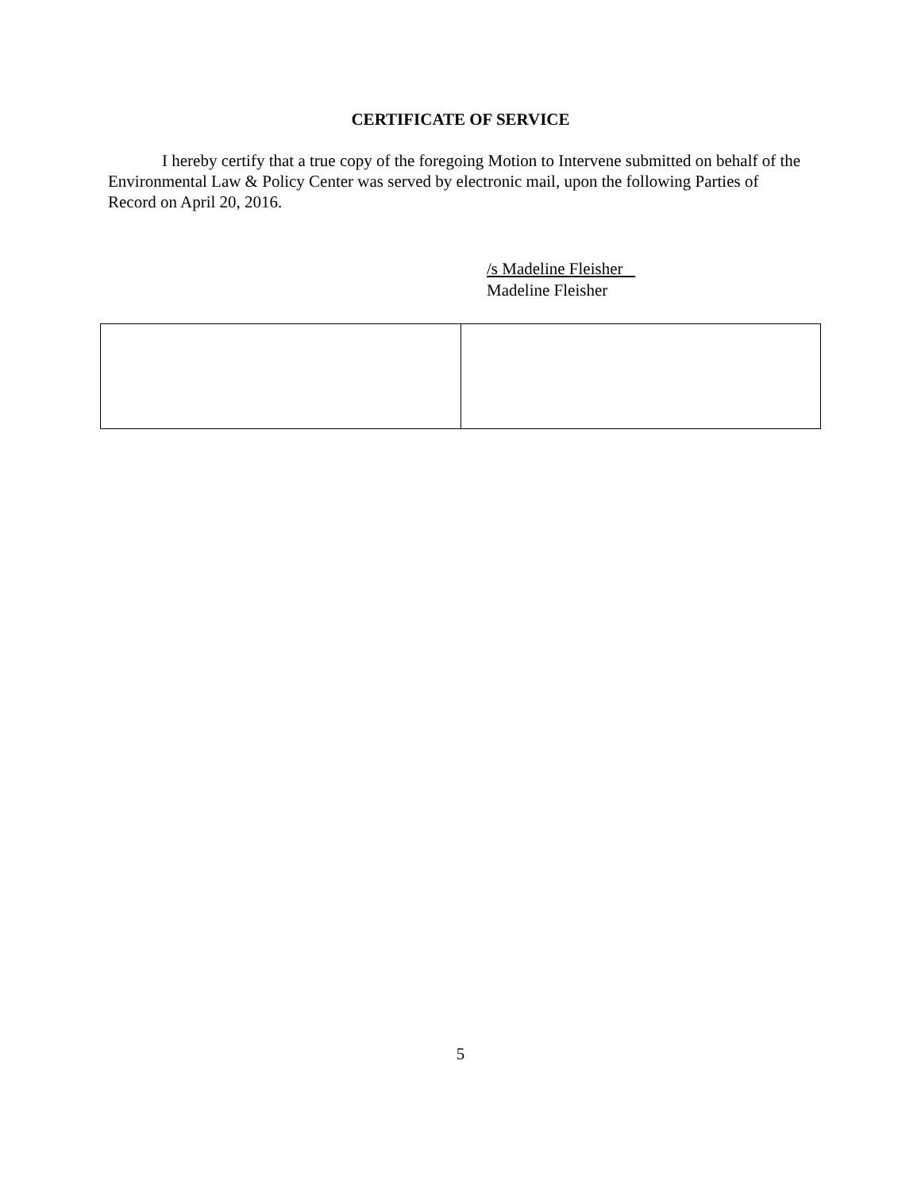CERTIFICATE OF SERVICE
I hereby certify that a true copy of the foregoing Motion to Intervene submitted on behalf of the Environmental Law & Policy Center was served by electronic mail, upon the following Parties of Record on April 20, 2016.
/s Madeline Fleisher
Madeline Fleisher
5